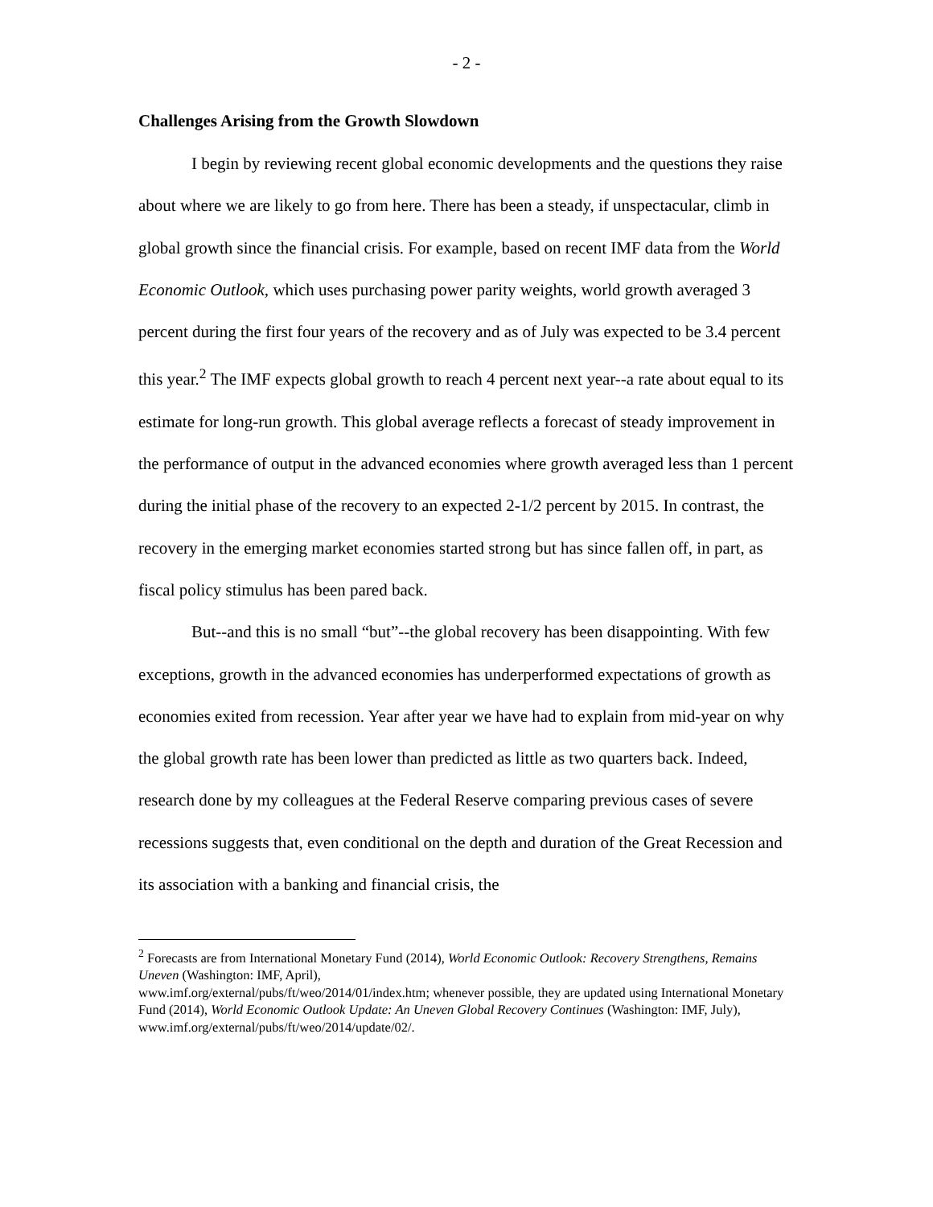- 2 -
Challenges Arising from the Growth Slowdown
I begin by reviewing recent global economic developments and the questions they raise about where we are likely to go from here. There has been a steady, if unspectacular, climb in global growth since the financial crisis. For example, based on recent IMF data from the World Economic Outlook, which uses purchasing power parity weights, world growth averaged 3 percent during the first four years of the recovery and as of July was expected to be 3.4 percent this year.<sup>2</sup> The IMF expects global growth to reach 4 percent next year--a rate about equal to its estimate for long-run growth. This global average reflects a forecast of steady improvement in the performance of output in the advanced economies where growth averaged less than 1 percent during the initial phase of the recovery to an expected 2-1/2 percent by 2015. In contrast, the recovery in the emerging market economies started strong but has since fallen off, in part, as fiscal policy stimulus has been pared back.
But--and this is no small “but”--the global recovery has been disappointing. With few exceptions, growth in the advanced economies has underperformed expectations of growth as economies exited from recession. Year after year we have had to explain from mid-year on why the global growth rate has been lower than predicted as little as two quarters back. Indeed, research done by my colleagues at the Federal Reserve comparing previous cases of severe recessions suggests that, even conditional on the depth and duration of the Great Recession and its association with a banking and financial crisis, the
<sup>2</sup> Forecasts are from International Monetary Fund (2014), World Economic Outlook: Recovery Strengthens, Remains Uneven (Washington: IMF, April),
www.imf.org/external/pubs/ft/weo/2014/01/index.htm; whenever possible, they are updated using International Monetary Fund (2014), World Economic Outlook Update: An Uneven Global Recovery Continues (Washington: IMF, July), www.imf.org/external/pubs/ft/weo/2014/update/02/.